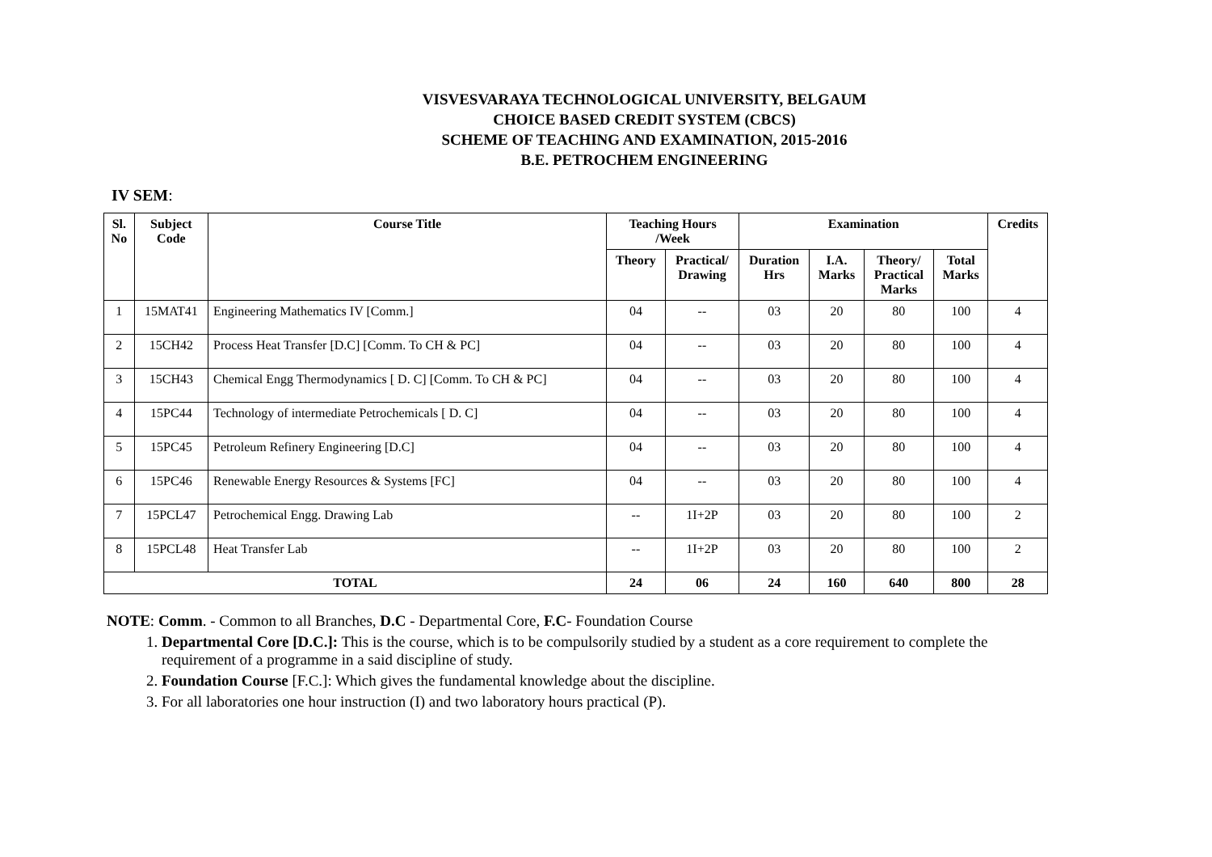VISVESVARAYA TECHNOLOGICAL UNIVERSITY, BELGAUM
CHOICE BASED CREDIT SYSTEM (CBCS)
SCHEME OF TEACHING AND EXAMINATION, 2015-2016
B.E. PETROCHEM ENGINEERING
IV SEM:
| Sl. No | Subject Code | Course Title | Teaching Hours /Week | | Examination | | | | Credits |
| --- | --- | --- | --- | --- | --- | --- | --- | --- | --- |
| | | | Theory | Practical/ Drawing | Duration Hrs | I.A. Marks | Theory/ Practical Marks | Total Marks | |
| 1 | 15MAT41 | Engineering Mathematics IV [Comm.] | 04 | -- | 03 | 20 | 80 | 100 | 4 |
| 2 | 15CH42 | Process Heat Transfer [D.C] [Comm. To CH & PC] | 04 | -- | 03 | 20 | 80 | 100 | 4 |
| 3 | 15CH43 | Chemical Engg Thermodynamics [ D. C] [Comm. To CH & PC] | 04 | -- | 03 | 20 | 80 | 100 | 4 |
| 4 | 15PC44 | Technology of intermediate Petrochemicals [ D. C] | 04 | -- | 03 | 20 | 80 | 100 | 4 |
| 5 | 15PC45 | Petroleum Refinery Engineering [D.C] | 04 | -- | 03 | 20 | 80 | 100 | 4 |
| 6 | 15PC46 | Renewable Energy Resources & Systems [FC] | 04 | -- | 03 | 20 | 80 | 100 | 4 |
| 7 | 15PCL47 | Petrochemical Engg. Drawing Lab | -- | 1I+2P | 03 | 20 | 80 | 100 | 2 |
| 8 | 15PCL48 | Heat Transfer Lab | -- | 1I+2P | 03 | 20 | 80 | 100 | 2 |
| TOTAL | | | 24 | 06 | 24 | 160 | 640 | 800 | 28 |
NOTE: Comm. - Common to all Branches, D.C - Departmental Core, F.C- Foundation Course
1. Departmental Core [D.C.]: This is the course, which is to be compulsorily studied by a student as a core requirement to complete the requirement of a programme in a said discipline of study.
2. Foundation Course [F.C.]: Which gives the fundamental knowledge about the discipline.
3. For all laboratories one hour instruction (I) and two laboratory hours practical (P).